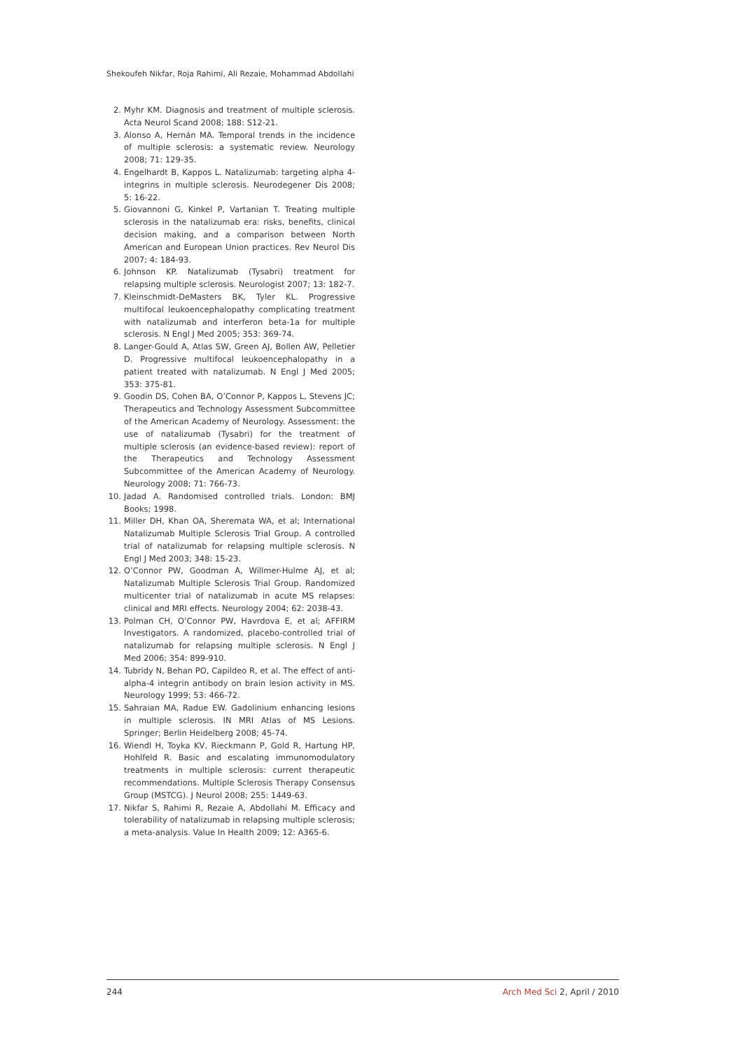Shekoufeh Nikfar, Roja Rahimi, Ali Rezaie, Mohammad Abdollahi
2. Myhr KM. Diagnosis and treatment of multiple sclerosis. Acta Neurol Scand 2008; 188: S12-21.
3. Alonso A, Hernán MA. Temporal trends in the incidence of multiple sclerosis: a systematic review. Neurology 2008; 71: 129-35.
4. Engelhardt B, Kappos L. Natalizumab: targeting alpha 4-integrins in multiple sclerosis. Neurodegener Dis 2008; 5: 16-22.
5. Giovannoni G, Kinkel P, Vartanian T. Treating multiple sclerosis in the natalizumab era: risks, benefits, clinical decision making, and a comparison between North American and European Union practices. Rev Neurol Dis 2007; 4: 184-93.
6. Johnson KP. Natalizumab (Tysabri) treatment for relapsing multiple sclerosis. Neurologist 2007; 13: 182-7.
7. Kleinschmidt-DeMasters BK, Tyler KL. Progressive multifocal leukoencephalopathy complicating treatment with natalizumab and interferon beta-1a for multiple sclerosis. N Engl J Med 2005; 353: 369-74.
8. Langer-Gould A, Atlas SW, Green AJ, Bollen AW, Pelletier D. Progressive multifocal leukoencephalopathy in a patient treated with natalizumab. N Engl J Med 2005; 353: 375-81.
9. Goodin DS, Cohen BA, O’Connor P, Kappos L, Stevens JC; Therapeutics and Technology Assessment Subcommittee of the American Academy of Neurology. Assessment: the use of natalizumab (Tysabri) for the treatment of multiple sclerosis (an evidence-based review): report of the Therapeutics and Technology Assessment Subcommittee of the American Academy of Neurology. Neurology 2008; 71: 766-73.
10. Jadad A. Randomised controlled trials. London: BMJ Books; 1998.
11. Miller DH, Khan OA, Sheremata WA, et al; International Natalizumab Multiple Sclerosis Trial Group. A controlled trial of natalizumab for relapsing multiple sclerosis. N Engl J Med 2003; 348: 15-23.
12. O’Connor PW, Goodman A, Willmer-Hulme AJ, et al; Natalizumab Multiple Sclerosis Trial Group. Randomized multicenter trial of natalizumab in acute MS relapses: clinical and MRI effects. Neurology 2004; 62: 2038-43.
13. Polman CH, O’Connor PW, Havrdova E, et al; AFFIRM Investigators. A randomized, placebo-controlled trial of natalizumab for relapsing multiple sclerosis. N Engl J Med 2006; 354: 899-910.
14. Tubridy N, Behan PO, Capildeo R, et al. The effect of anti-alpha-4 integrin antibody on brain lesion activity in MS. Neurology 1999; 53: 466-72.
15. Sahraian MA, Radue EW. Gadolinium enhancing lesions in multiple sclerosis. IN MRI Atlas of MS Lesions. Springer; Berlin Heidelberg 2008; 45-74.
16. Wiendl H, Toyka KV, Rieckmann P, Gold R, Hartung HP, Hohlfeld R. Basic and escalating immunomodulatory treatments in multiple sclerosis: current therapeutic recommendations. Multiple Sclerosis Therapy Consensus Group (MSTCG). J Neurol 2008; 255: 1449-63.
17. Nikfar S, Rahimi R, Rezaie A, Abdollahi M. Efficacy and tolerability of natalizumab in relapsing multiple sclerosis; a meta-analysis. Value In Health 2009; 12: A365-6.
244 Arch Med Sci 2, April / 2010